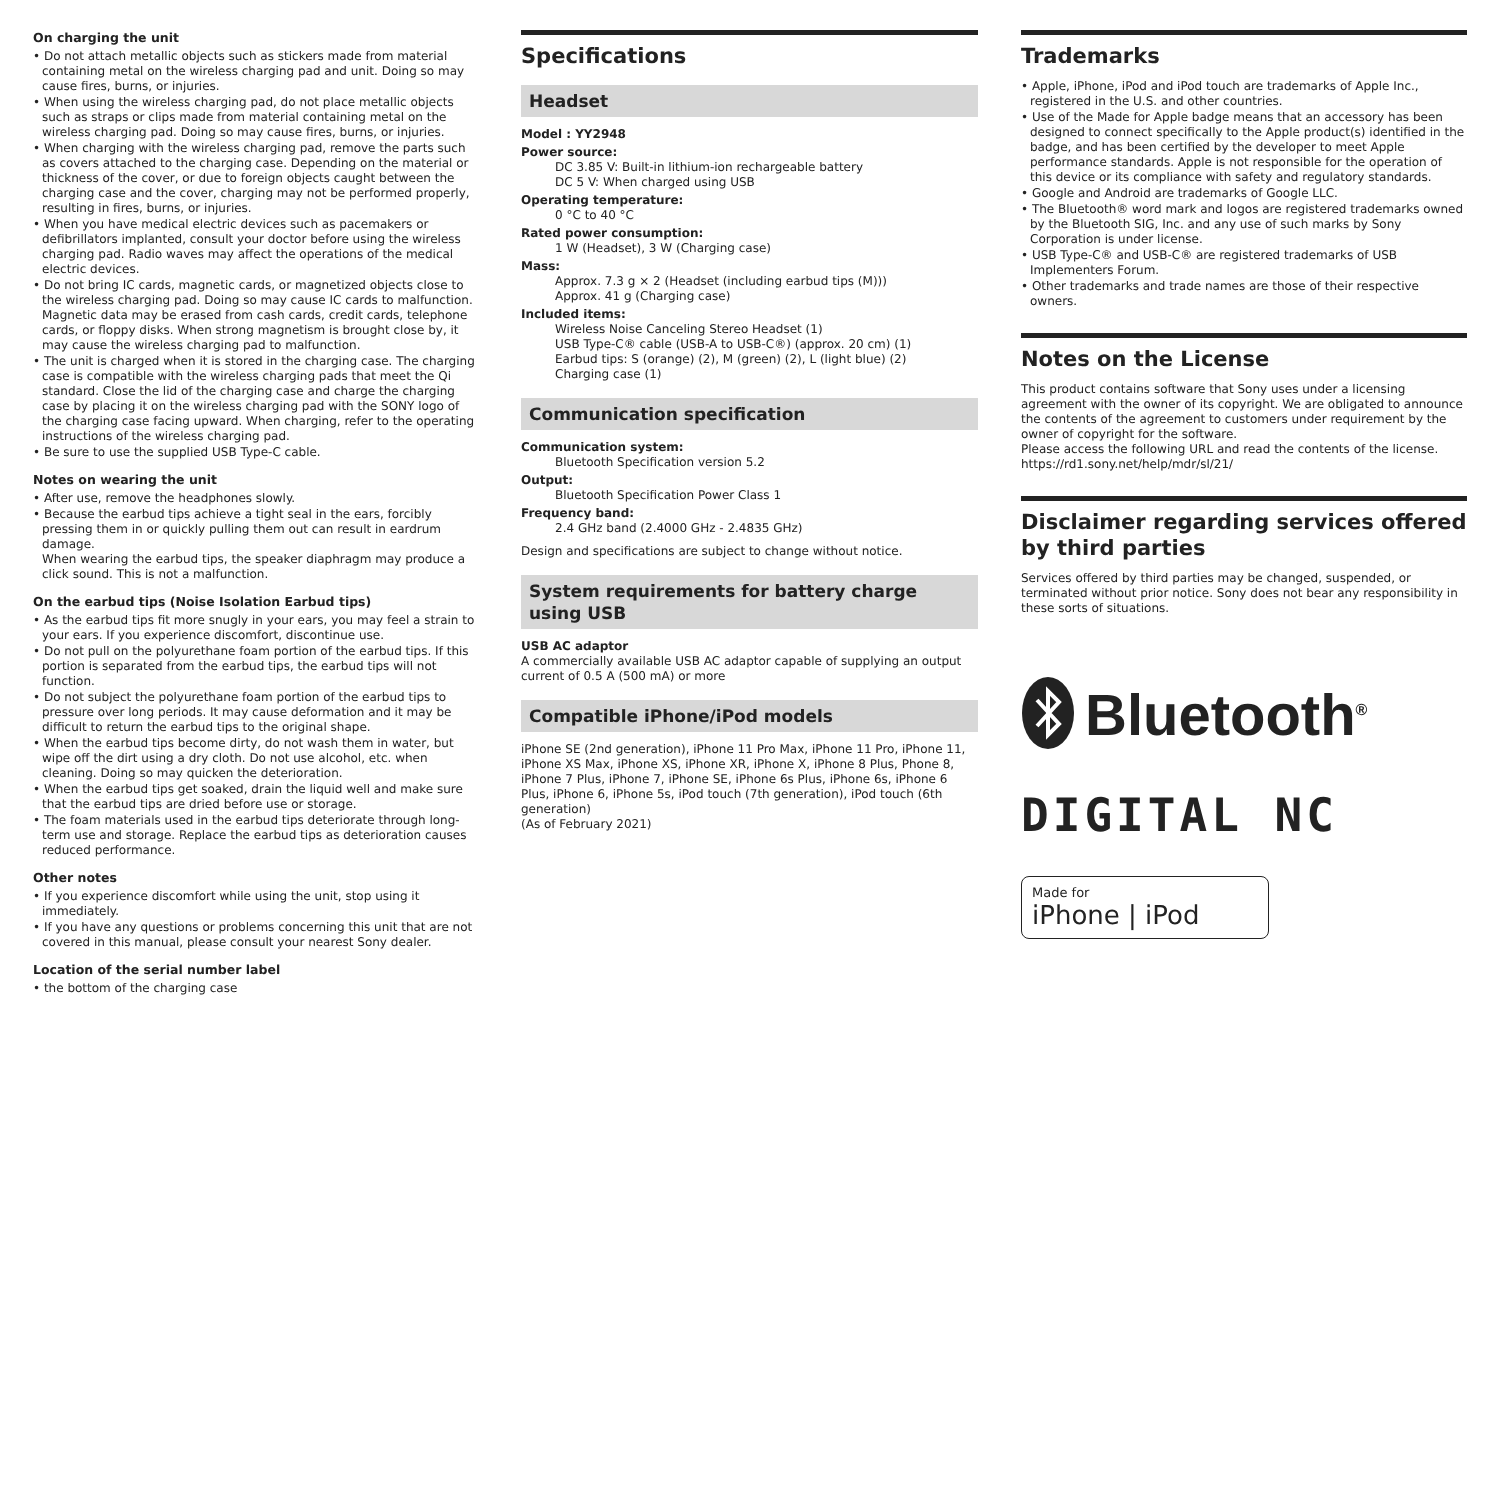On charging the unit
• Do not attach metallic objects such as stickers made from material containing metal on the wireless charging pad and unit. Doing so may cause fires, burns, or injuries.
• When using the wireless charging pad, do not place metallic objects such as straps or clips made from material containing metal on the wireless charging pad. Doing so may cause fires, burns, or injuries.
• When charging with the wireless charging pad, remove the parts such as covers attached to the charging case. Depending on the material or thickness of the cover, or due to foreign objects caught between the charging case and the cover, charging may not be performed properly, resulting in fires, burns, or injuries.
• When you have medical electric devices such as pacemakers or defibrillators implanted, consult your doctor before using the wireless charging pad. Radio waves may affect the operations of the medical electric devices.
• Do not bring IC cards, magnetic cards, or magnetized objects close to the wireless charging pad. Doing so may cause IC cards to malfunction. Magnetic data may be erased from cash cards, credit cards, telephone cards, or floppy disks. When strong magnetism is brought close by, it may cause the wireless charging pad to malfunction.
• The unit is charged when it is stored in the charging case. The charging case is compatible with the wireless charging pads that meet the Qi standard. Close the lid of the charging case and charge the charging case by placing it on the wireless charging pad with the SONY logo of the charging case facing upward. When charging, refer to the operating instructions of the wireless charging pad.
• Be sure to use the supplied USB Type-C cable.
Notes on wearing the unit
• After use, remove the headphones slowly.
• Because the earbud tips achieve a tight seal in the ears, forcibly pressing them in or quickly pulling them out can result in eardrum damage.
When wearing the earbud tips, the speaker diaphragm may produce a click sound. This is not a malfunction.
On the earbud tips (Noise Isolation Earbud tips)
• As the earbud tips fit more snugly in your ears, you may feel a strain to your ears. If you experience discomfort, discontinue use.
• Do not pull on the polyurethane foam portion of the earbud tips. If this portion is separated from the earbud tips, the earbud tips will not function.
• Do not subject the polyurethane foam portion of the earbud tips to pressure over long periods. It may cause deformation and it may be difficult to return the earbud tips to the original shape.
• When the earbud tips become dirty, do not wash them in water, but wipe off the dirt using a dry cloth. Do not use alcohol, etc. when cleaning. Doing so may quicken the deterioration.
• When the earbud tips get soaked, drain the liquid well and make sure that the earbud tips are dried before use or storage.
• The foam materials used in the earbud tips deteriorate through long-term use and storage. Replace the earbud tips as deterioration causes reduced performance.
Other notes
• If you experience discomfort while using the unit, stop using it immediately.
• If you have any questions or problems concerning this unit that are not covered in this manual, please consult your nearest Sony dealer.
Location of the serial number label
• the bottom of the charging case
Specifications
Headset
Model : YY2948
Power source:
DC 3.85 V: Built-in lithium-ion rechargeable battery
DC 5 V: When charged using USB
Operating temperature:
0 °C to 40 °C
Rated power consumption:
1 W (Headset), 3 W (Charging case)
Mass:
Approx. 7.3 g × 2 (Headset (including earbud tips (M)))
Approx. 41 g (Charging case)
Included items:
Wireless Noise Canceling Stereo Headset (1)
USB Type-C® cable (USB-A to USB-C®) (approx. 20 cm) (1)
Earbud tips: S (orange) (2), M (green) (2), L (light blue) (2)
Charging case (1)
Communication specification
Communication system:
Bluetooth Specification version 5.2
Output:
Bluetooth Specification Power Class 1
Frequency band:
2.4 GHz band (2.4000 GHz - 2.4835 GHz)
Design and specifications are subject to change without notice.
System requirements for battery charge using USB
USB AC adaptor
A commercially available USB AC adaptor capable of supplying an output current of 0.5 A (500 mA) or more
Compatible iPhone/iPod models
iPhone SE (2nd generation), iPhone 11 Pro Max, iPhone 11 Pro, iPhone 11, iPhone XS Max, iPhone XS, iPhone XR, iPhone X, iPhone 8 Plus, Phone 8, iPhone 7 Plus, iPhone 7, iPhone SE, iPhone 6s Plus, iPhone 6s, iPhone 6 Plus, iPhone 6, iPhone 5s, iPod touch (7th generation), iPod touch (6th generation)
(As of February 2021)
Trademarks
• Apple, iPhone, iPod and iPod touch are trademarks of Apple Inc., registered in the U.S. and other countries.
• Use of the Made for Apple badge means that an accessory has been designed to connect specifically to the Apple product(s) identified in the badge, and has been certified by the developer to meet Apple performance standards. Apple is not responsible for the operation of this device or its compliance with safety and regulatory standards.
• Google and Android are trademarks of Google LLC.
• The Bluetooth® word mark and logos are registered trademarks owned by the Bluetooth SIG, Inc. and any use of such marks by Sony Corporation is under license.
• USB Type-C® and USB-C® are registered trademarks of USB Implementers Forum.
• Other trademarks and trade names are those of their respective owners.
Notes on the License
This product contains software that Sony uses under a licensing agreement with the owner of its copyright. We are obligated to announce the contents of the agreement to customers under requirement by the owner of copyright for the software.
Please access the following URL and read the contents of the license.
https://rd1.sony.net/help/mdr/sl/21/
Disclaimer regarding services offered by third parties
Services offered by third parties may be changed, suspended, or terminated without prior notice. Sony does not bear any responsibility in these sorts of situations.
Bluetooth<sup>®</sup>
DIGITAL NC
Made for
iPhone | iPod